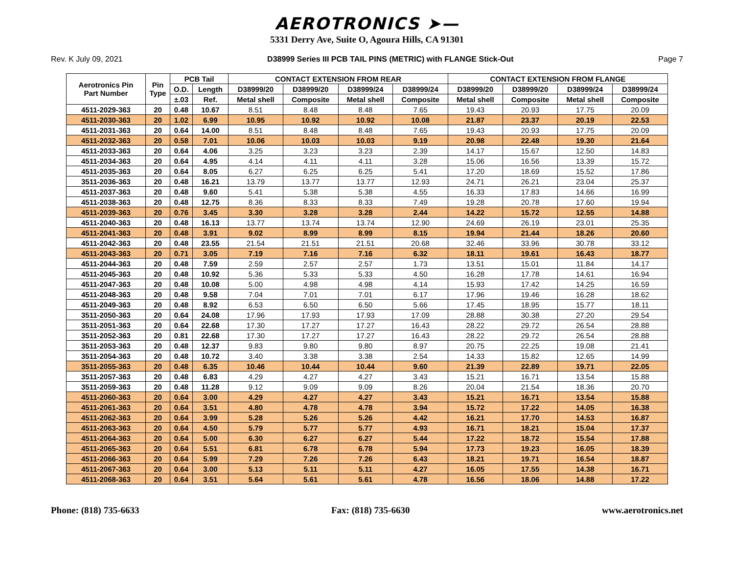AEROTRONICS ➤—
5331 Derry Ave, Suite O, Agoura Hills, CA 91301
Rev. K July 09, 2021 D38999 Series III PCB TAIL PINS (METRIC) with FLANGE Stick-Out Page 7
| Aerotronics Pin Part Number | Pin Type | PCB Tail | | CONTACT EXTENSION FROM REAR | | | | CONTACT EXTENSION FROM FLANGE | | | |
| --- | --- | --- | --- | --- | --- | --- | --- | --- | --- | --- | --- |
| | | O.D. | Length | D38999/20 | D38999/20 | D38999/24 | D38999/24 | D38999/20 | D38999/20 | D38999/24 | D38999/24 |
| | | ±.03 | Ref. | Metal shell | Composite | Metal shell | Composite | Metal shell | Composite | Metal shell | Composite |
| 4511-2029-363 | 20 | 0.48 | 10.67 | 8.51 | 8.48 | 8.48 | 7.65 | 19.43 | 20.93 | 17.75 | 20.09 |
| 4511-2030-363 | 20 | 1.02 | 6.99 | 10.95 | 10.92 | 10.92 | 10.08 | 21.87 | 23.37 | 20.19 | 22.53 |
| 4511-2031-363 | 20 | 0.64 | 14.00 | 8.51 | 8.48 | 8.48 | 7.65 | 19.43 | 20.93 | 17.75 | 20.09 |
| 4511-2032-363 | 20 | 0.58 | 7.01 | 10.06 | 10.03 | 10.03 | 9.19 | 20.98 | 22.48 | 19.30 | 21.64 |
| 4511-2033-363 | 20 | 0.64 | 4.06 | 3.25 | 3.23 | 3.23 | 2.39 | 14.17 | 15.67 | 12.50 | 14.83 |
| 4511-2034-363 | 20 | 0.64 | 4.95 | 4.14 | 4.11 | 4.11 | 3.28 | 15.06 | 16.56 | 13.39 | 15.72 |
| 4511-2035-363 | 20 | 0.64 | 8.05 | 6.27 | 6.25 | 6.25 | 5.41 | 17.20 | 18.69 | 15.52 | 17.86 |
| 3511-2036-363 | 20 | 0.48 | 16.21 | 13.79 | 13.77 | 13.77 | 12.93 | 24.71 | 26.21 | 23.04 | 25.37 |
| 4511-2037-363 | 20 | 0.48 | 9.60 | 5.41 | 5.38 | 5.38 | 4.55 | 16.33 | 17.83 | 14.66 | 16.99 |
| 4511-2038-363 | 20 | 0.48 | 12.75 | 8.36 | 8.33 | 8.33 | 7.49 | 19.28 | 20.78 | 17.60 | 19.94 |
| 4511-2039-363 | 20 | 0.76 | 3.45 | 3.30 | 3.28 | 3.28 | 2.44 | 14.22 | 15.72 | 12.55 | 14.88 |
| 4511-2040-363 | 20 | 0.48 | 16.13 | 13.77 | 13.74 | 13.74 | 12.90 | 24.69 | 26.19 | 23.01 | 25.35 |
| 4511-2041-363 | 20 | 0.48 | 3.91 | 9.02 | 8.99 | 8.99 | 8.15 | 19.94 | 21.44 | 18.26 | 20.60 |
| 4511-2042-363 | 20 | 0.48 | 23.55 | 21.54 | 21.51 | 21.51 | 20.68 | 32.46 | 33.96 | 30.78 | 33.12 |
| 4511-2043-363 | 20 | 0.71 | 3.05 | 7.19 | 7.16 | 7.16 | 6.32 | 18.11 | 19.61 | 16.43 | 18.77 |
| 4511-2044-363 | 20 | 0.48 | 7.59 | 2.59 | 2.57 | 2.57 | 1.73 | 13.51 | 15.01 | 11.84 | 14.17 |
| 4511-2045-363 | 20 | 0.48 | 10.92 | 5.36 | 5.33 | 5.33 | 4.50 | 16.28 | 17.78 | 14.61 | 16.94 |
| 4511-2047-363 | 20 | 0.48 | 10.08 | 5.00 | 4.98 | 4.98 | 4.14 | 15.93 | 17.42 | 14.25 | 16.59 |
| 4511-2048-363 | 20 | 0.48 | 9.58 | 7.04 | 7.01 | 7.01 | 6.17 | 17.96 | 19.46 | 16.28 | 18.62 |
| 4511-2049-363 | 20 | 0.48 | 8.92 | 6.53 | 6.50 | 6.50 | 5.66 | 17.45 | 18.95 | 15.77 | 18.11 |
| 3511-2050-363 | 20 | 0.64 | 24.08 | 17.96 | 17.93 | 17.93 | 17.09 | 28.88 | 30.38 | 27.20 | 29.54 |
| 3511-2051-363 | 20 | 0.64 | 22.68 | 17.30 | 17.27 | 17.27 | 16.43 | 28.22 | 29.72 | 26.54 | 28.88 |
| 3511-2052-363 | 20 | 0.81 | 22.68 | 17.30 | 17.27 | 17.27 | 16.43 | 28.22 | 29.72 | 26.54 | 28.88 |
| 3511-2053-363 | 20 | 0.48 | 12.37 | 9.83 | 9.80 | 9.80 | 8.97 | 20.75 | 22.25 | 19.08 | 21.41 |
| 3511-2054-363 | 20 | 0.48 | 10.72 | 3.40 | 3.38 | 3.38 | 2.54 | 14.33 | 15.82 | 12.65 | 14.99 |
| 3511-2055-363 | 20 | 0.48 | 6.35 | 10.46 | 10.44 | 10.44 | 9.60 | 21.39 | 22.89 | 19.71 | 22.05 |
| 3511-2057-363 | 20 | 0.48 | 6.83 | 4.29 | 4.27 | 4.27 | 3.43 | 15.21 | 16.71 | 13.54 | 15.88 |
| 3511-2059-363 | 20 | 0.48 | 11.28 | 9.12 | 9.09 | 9.09 | 8.26 | 20.04 | 21.54 | 18.36 | 20.70 |
| 4511-2060-363 | 20 | 0.64 | 3.00 | 4.29 | 4.27 | 4.27 | 3.43 | 15.21 | 16.71 | 13.54 | 15.88 |
| 4511-2061-363 | 20 | 0.64 | 3.51 | 4.80 | 4.78 | 4.78 | 3.94 | 15.72 | 17.22 | 14.05 | 16.38 |
| 4511-2062-363 | 20 | 0.64 | 3.99 | 5.28 | 5.26 | 5.26 | 4.42 | 16.21 | 17.70 | 14.53 | 16.87 |
| 4511-2063-363 | 20 | 0.64 | 4.50 | 5.79 | 5.77 | 5.77 | 4.93 | 16.71 | 18.21 | 15.04 | 17.37 |
| 4511-2064-363 | 20 | 0.64 | 5.00 | 6.30 | 6.27 | 6.27 | 5.44 | 17.22 | 18.72 | 15.54 | 17.88 |
| 4511-2065-363 | 20 | 0.64 | 5.51 | 6.81 | 6.78 | 6.78 | 5.94 | 17.73 | 19.23 | 16.05 | 18.39 |
| 4511-2066-363 | 20 | 0.64 | 5.99 | 7.29 | 7.26 | 7.26 | 6.43 | 18.21 | 19.71 | 16.54 | 18.87 |
| 4511-2067-363 | 20 | 0.64 | 3.00 | 5.13 | 5.11 | 5.11 | 4.27 | 16.05 | 17.55 | 14.38 | 16.71 |
| 4511-2068-363 | 20 | 0.64 | 3.51 | 5.64 | 5.61 | 5.61 | 4.78 | 16.56 | 18.06 | 14.88 | 17.22 |
Phone: (818) 735-6633 Fax: (818) 735-6630 www.aerotronics.net